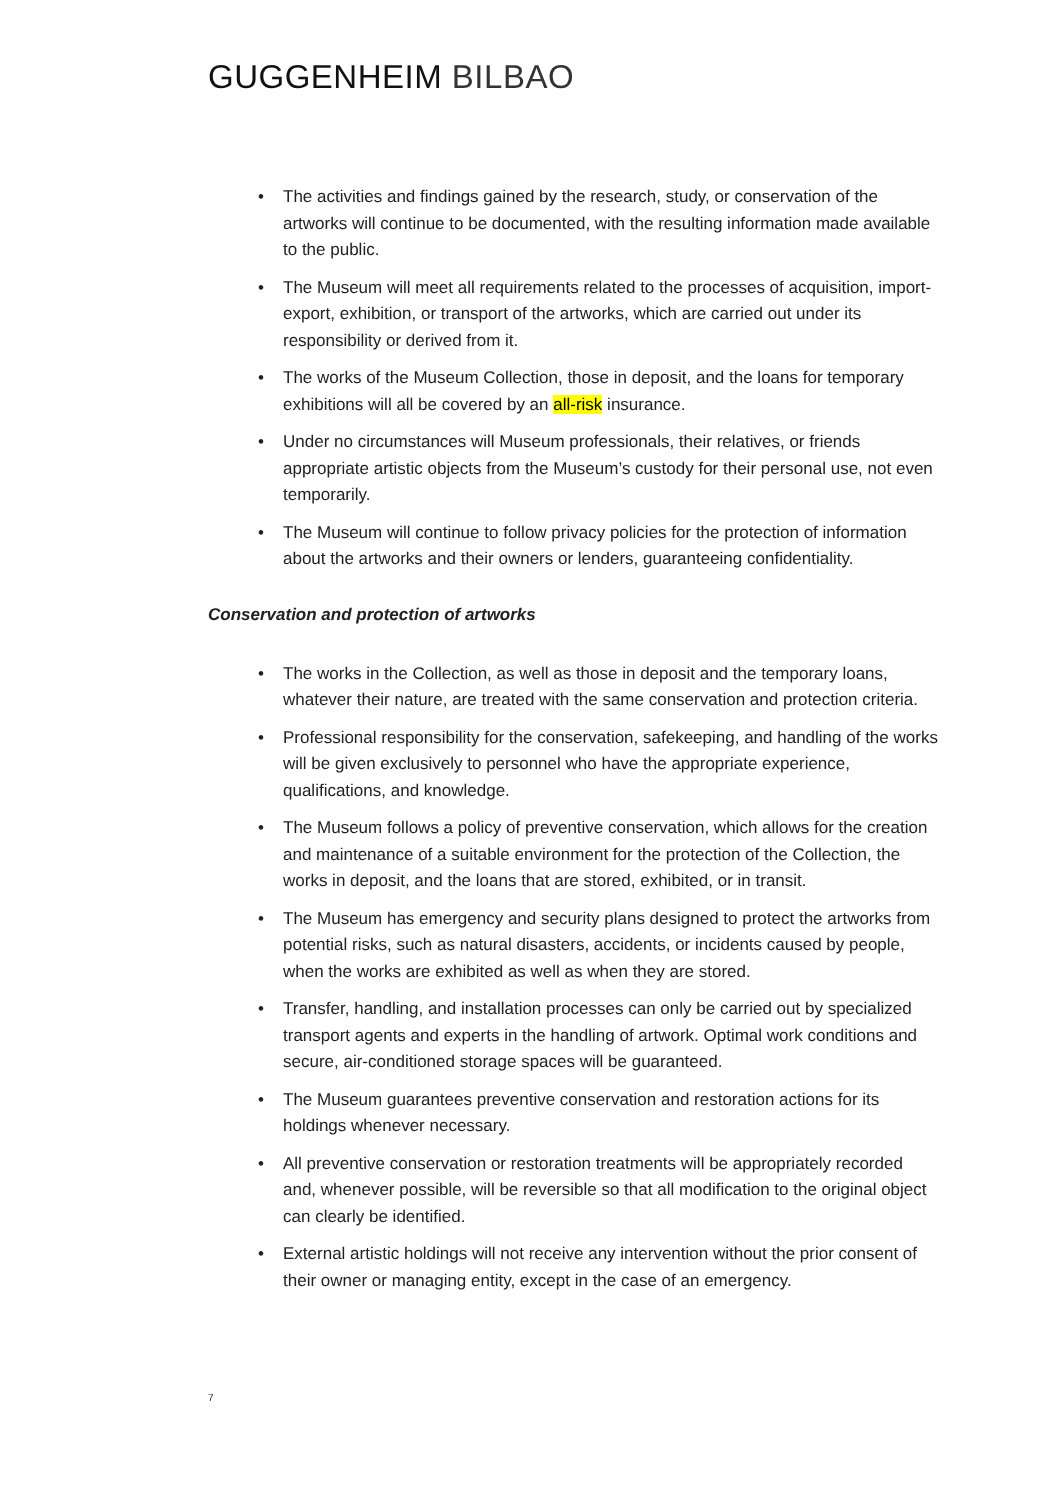GUGGENHEIM BILBAO
• The activities and findings gained by the research, study, or conservation of the artworks will continue to be documented, with the resulting information made available to the public.
• The Museum will meet all requirements related to the processes of acquisition, import-export, exhibition, or transport of the artworks, which are carried out under its responsibility or derived from it.
• The works of the Museum Collection, those in deposit, and the loans for temporary exhibitions will all be covered by an all-risk insurance.
• Under no circumstances will Museum professionals, their relatives, or friends appropriate artistic objects from the Museum’s custody for their personal use, not even temporarily.
• The Museum will continue to follow privacy policies for the protection of information about the artworks and their owners or lenders, guaranteeing confidentiality.
Conservation and protection of artworks
• The works in the Collection, as well as those in deposit and the temporary loans, whatever their nature, are treated with the same conservation and protection criteria.
• Professional responsibility for the conservation, safekeeping, and handling of the works will be given exclusively to personnel who have the appropriate experience, qualifications, and knowledge.
• The Museum follows a policy of preventive conservation, which allows for the creation and maintenance of a suitable environment for the protection of the Collection, the works in deposit, and the loans that are stored, exhibited, or in transit.
• The Museum has emergency and security plans designed to protect the artworks from potential risks, such as natural disasters, accidents, or incidents caused by people, when the works are exhibited as well as when they are stored.
• Transfer, handling, and installation processes can only be carried out by specialized transport agents and experts in the handling of artwork. Optimal work conditions and secure, air-conditioned storage spaces will be guaranteed.
• The Museum guarantees preventive conservation and restoration actions for its holdings whenever necessary.
• All preventive conservation or restoration treatments will be appropriately recorded and, whenever possible, will be reversible so that all modification to the original object can clearly be identified.
• External artistic holdings will not receive any intervention without the prior consent of their owner or managing entity, except in the case of an emergency.
7